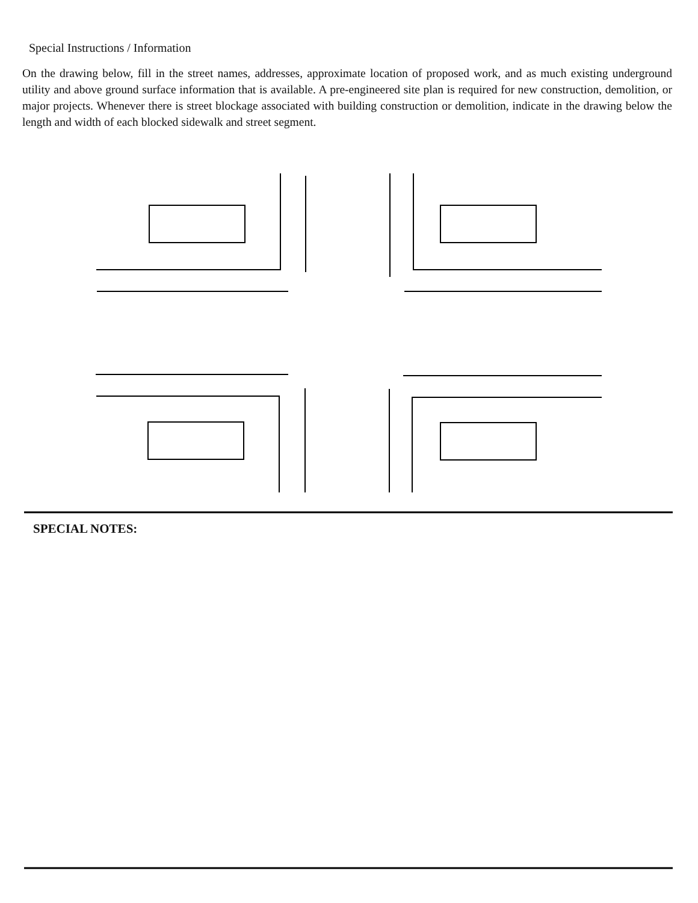Special Instructions / Information
On the drawing below, fill in the street names, addresses, approximate location of proposed work, and as much existing underground utility and above ground surface information that is available. A pre-engineered site plan is required for new construction, demolition, or major projects. Whenever there is street blockage associated with building construction or demolition, indicate in the drawing below the length and width of each blocked sidewalk and street segment.
SPECIAL NOTES: